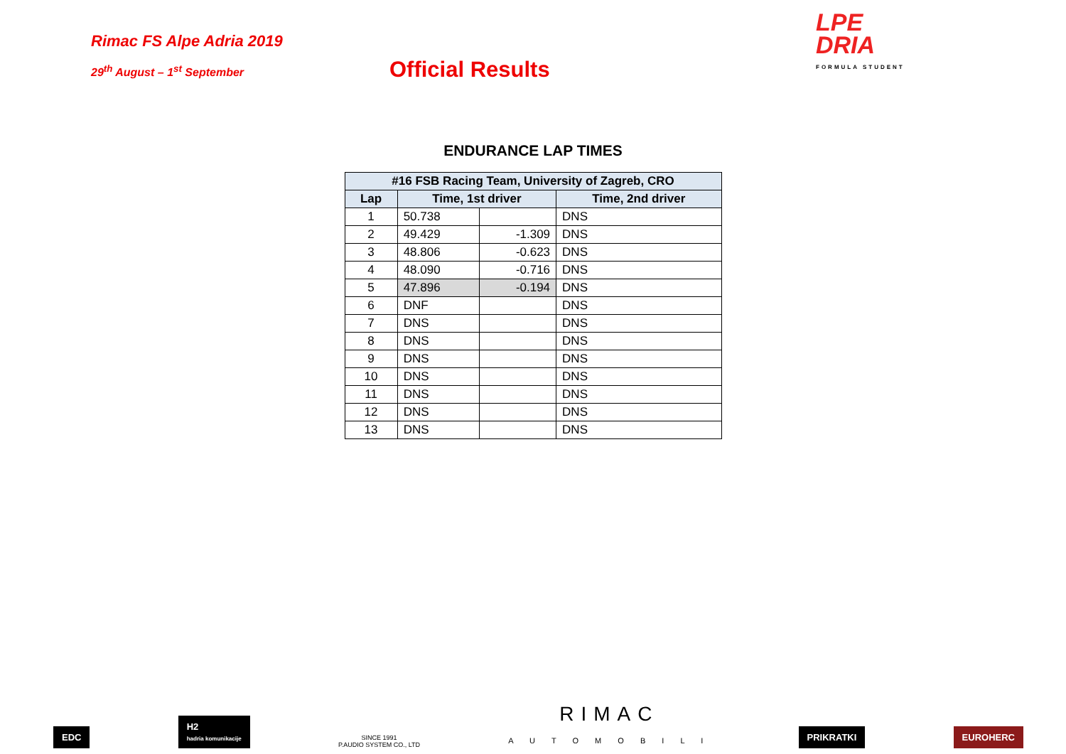Rimac FS Alpe Adria 2019
29<sup>th</sup> August – 1<sup>st</sup> September
Official Results
LPE
DRIA
FORMULA STUDENT
ENDURANCE LAP TIMES
| #16 FSB Racing Team, University of Zagreb, CRO | | | |
| --- | --- | --- | --- |
| Lap | Time, 1st driver | | Time, 2nd driver |
| 1 | 50.738 | | DNS |
| 2 | 49.429 | -1.309 | DNS |
| 3 | 48.806 | -0.623 | DNS |
| 4 | 48.090 | -0.716 | DNS |
| 5 | 47.896 | -0.194 | DNS |
| 6 | DNF | | DNS |
| 7 | DNS | | DNS |
| 8 | DNS | | DNS |
| 9 | DNS | | DNS |
| 10 | DNS | | DNS |
| 11 | DNS | | DNS |
| 12 | DNS | | DNS |
| 13 | DNS | | DNS |
EDC
H2
hadria komunikacije
SINCE 1991
P.AUDIO SYSTEM CO., LTD
RIMAC
A U T O M O B I L I
PRIKRATKI
EUROHERC